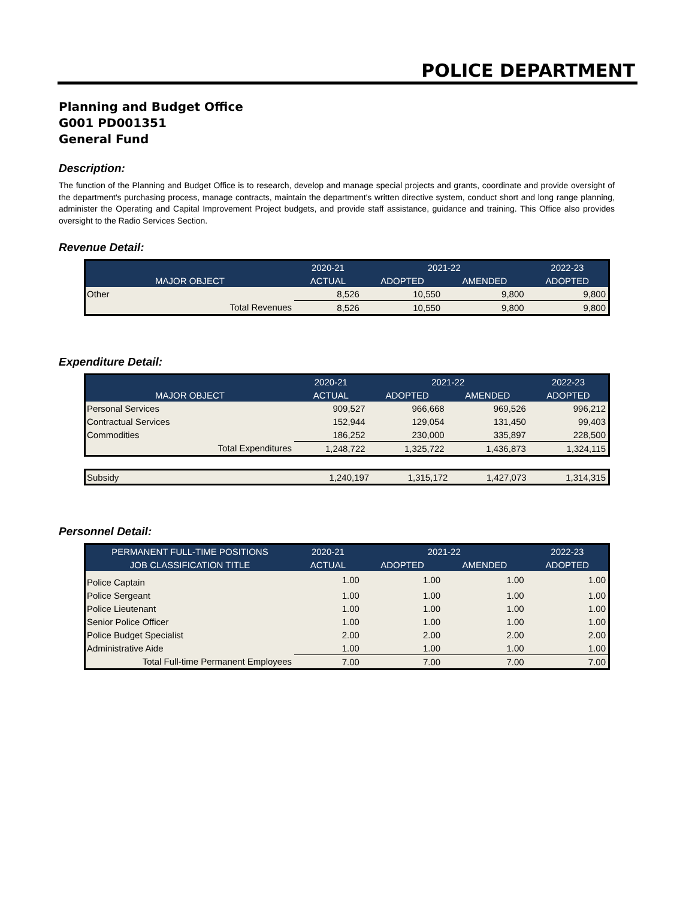POLICE DEPARTMENT
Planning and Budget Office
G001 PD001351
General Fund
Description:
The function of the Planning and Budget Office is to research, develop and manage special projects and grants, coordinate and provide oversight of the department's purchasing process, manage contracts, maintain the department's written directive system, conduct short and long range planning, administer the Operating and Capital Improvement Project budgets, and provide staff assistance, guidance and training. This Office also provides oversight to the Radio Services Section.
Revenue Detail:
| | 2020-21 | 2021-22 | | 2022-23 |
| --- | --- | --- | --- | --- |
| MAJOR OBJECT | ACTUAL | ADOPTED | AMENDED | ADOPTED |
| Other | 8,526 | 10,550 | 9,800 | 9,800 |
| Total Revenues | 8,526 | 10,550 | 9,800 | 9,800 |
Expenditure Detail:
| | 2020-21 | 2021-22 | | 2022-23 |
| --- | --- | --- | --- | --- |
| MAJOR OBJECT | ACTUAL | ADOPTED | AMENDED | ADOPTED |
| Personal Services | 909,527 | 966,668 | 969,526 | 996,212 |
| Contractual Services | 152,944 | 129,054 | 131,450 | 99,403 |
| Commodities | 186,252 | 230,000 | 335,897 | 228,500 |
| Total Expenditures | 1,248,722 | 1,325,722 | 1,436,873 | 1,324,115 |
| Subsidy | 1,240,197 | 1,315,172 | 1,427,073 | 1,314,315 |
Personnel Detail:
| PERMANENT FULL-TIME POSITIONS | 2020-21 | 2021-22 | | 2022-23 |
| --- | --- | --- | --- | --- |
| JOB CLASSIFICATION TITLE | ACTUAL | ADOPTED | AMENDED | ADOPTED |
| Police Captain | 1.00 | 1.00 | 1.00 | 1.00 |
| Police Sergeant | 1.00 | 1.00 | 1.00 | 1.00 |
| Police Lieutenant | 1.00 | 1.00 | 1.00 | 1.00 |
| Senior Police Officer | 1.00 | 1.00 | 1.00 | 1.00 |
| Police Budget Specialist | 2.00 | 2.00 | 2.00 | 2.00 |
| Administrative Aide | 1.00 | 1.00 | 1.00 | 1.00 |
| Total Full-time Permanent Employees | 7.00 | 7.00 | 7.00 | 7.00 |